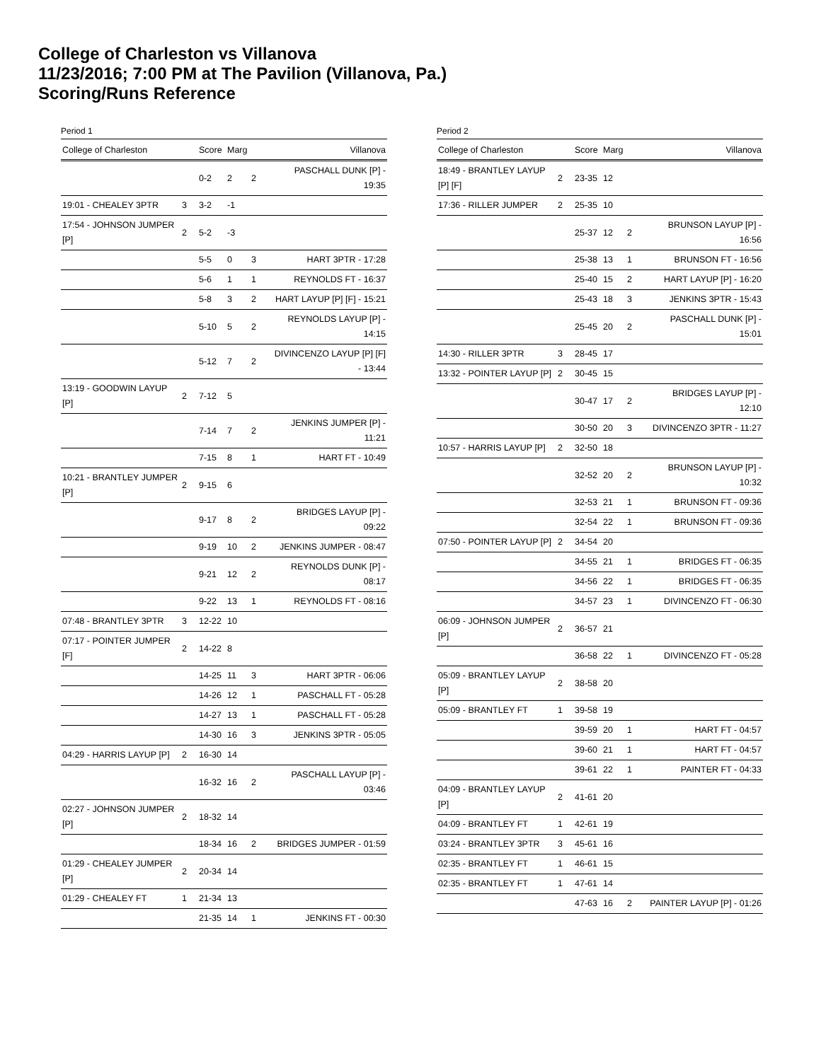College of Charleston vs Villanova
11/23/2016; 7:00 PM at The Pavilion (Villanova, Pa.)
Scoring/Runs Reference
Period 1
| College of Charleston | | Score | Marg | | Villanova |
| --- | --- | --- | --- | --- | --- |
| | | 0-2 | 2 | 2 | PASCHALL DUNK [P] - 19:35 |
| 19:01 - CHEALEY 3PTR | 3 | 3-2 | -1 | | |
| 17:54 - JOHNSON JUMPER [P] | 2 | 5-2 | -3 | | |
| | | 5-5 | 0 | 3 | HART 3PTR - 17:28 |
| | | 5-6 | 1 | 1 | REYNOLDS FT - 16:37 |
| | | 5-8 | 3 | 2 | HART LAYUP [P] [F] - 15:21 |
| | | 5-10 | 5 | 2 | REYNOLDS LAYUP [P] - 14:15 |
| | | 5-12 | 7 | 2 | DIVINCENZO LAYUP [P] [F] - 13:44 |
| 13:19 - GOODWIN LAYUP [P] | 2 | 7-12 | 5 | | |
| | | 7-14 | 7 | 2 | JENKINS JUMPER [P] - 11:21 |
| | | 7-15 | 8 | 1 | HART FT - 10:49 |
| 10:21 - BRANTLEY JUMPER [P] | 2 | 9-15 | 6 | | |
| | | 9-17 | 8 | 2 | BRIDGES LAYUP [P] - 09:22 |
| | | 9-19 | 10 | 2 | JENKINS JUMPER - 08:47 |
| | | 9-21 | 12 | 2 | REYNOLDS DUNK [P] - 08:17 |
| | | 9-22 | 13 | 1 | REYNOLDS FT - 08:16 |
| 07:48 - BRANTLEY 3PTR | 3 | 12-22 | 10 | | |
| 07:17 - POINTER JUMPER [F] | 2 | 14-22 | 8 | | |
| | | 14-25 | 11 | 3 | HART 3PTR - 06:06 |
| | | 14-26 | 12 | 1 | PASCHALL FT - 05:28 |
| | | 14-27 | 13 | 1 | PASCHALL FT - 05:28 |
| | | 14-30 | 16 | 3 | JENKINS 3PTR - 05:05 |
| 04:29 - HARRIS LAYUP [P] | 2 | 16-30 | 14 | | |
| | | 16-32 | 16 | 2 | PASCHALL LAYUP [P] - 03:46 |
| 02:27 - JOHNSON JUMPER [P] | 2 | 18-32 | 14 | | |
| | | 18-34 | 16 | 2 | BRIDGES JUMPER - 01:59 |
| 01:29 - CHEALEY JUMPER [P] | 2 | 20-34 | 14 | | |
| 01:29 - CHEALEY FT | 1 | 21-34 | 13 | | |
| | | 21-35 | 14 | 1 | JENKINS FT - 00:30 |
Period 2
| College of Charleston | | Score | Marg | | Villanova |
| --- | --- | --- | --- | --- | --- |
| 18:49 - BRANTLEY LAYUP [P] [F] | 2 | 23-35 | 12 | | |
| 17:36 - RILLER JUMPER | 2 | 25-35 | 10 | | |
| | | 25-37 | 12 | 2 | BRUNSON LAYUP [P] - 16:56 |
| | | 25-38 | 13 | 1 | BRUNSON FT - 16:56 |
| | | 25-40 | 15 | 2 | HART LAYUP [P] - 16:20 |
| | | 25-43 | 18 | 3 | JENKINS 3PTR - 15:43 |
| | | 25-45 | 20 | 2 | PASCHALL DUNK [P] - 15:01 |
| 14:30 - RILLER 3PTR | 3 | 28-45 | 17 | | |
| 13:32 - POINTER LAYUP [P] | 2 | 30-45 | 15 | | |
| | | 30-47 | 17 | 2 | BRIDGES LAYUP [P] - 12:10 |
| | | 30-50 | 20 | 3 | DIVINCENZO 3PTR - 11:27 |
| 10:57 - HARRIS LAYUP [P] | 2 | 32-50 | 18 | | |
| | | 32-52 | 20 | 2 | BRUNSON LAYUP [P] - 10:32 |
| | | 32-53 | 21 | 1 | BRUNSON FT - 09:36 |
| | | 32-54 | 22 | 1 | BRUNSON FT - 09:36 |
| 07:50 - POINTER LAYUP [P] | 2 | 34-54 | 20 | | |
| | | 34-55 | 21 | 1 | BRIDGES FT - 06:35 |
| | | 34-56 | 22 | 1 | BRIDGES FT - 06:35 |
| | | 34-57 | 23 | 1 | DIVINCENZO FT - 06:30 |
| 06:09 - JOHNSON JUMPER [P] | 2 | 36-57 | 21 | | |
| | | 36-58 | 22 | 1 | DIVINCENZO FT - 05:28 |
| 05:09 - BRANTLEY LAYUP [P] | 2 | 38-58 | 20 | | |
| 05:09 - BRANTLEY FT | 1 | 39-58 | 19 | | |
| | | 39-59 | 20 | 1 | HART FT - 04:57 |
| | | 39-60 | 21 | 1 | HART FT - 04:57 |
| | | 39-61 | 22 | 1 | PAINTER FT - 04:33 |
| 04:09 - BRANTLEY LAYUP [P] | 2 | 41-61 | 20 | | |
| 04:09 - BRANTLEY FT | 1 | 42-61 | 19 | | |
| 03:24 - BRANTLEY 3PTR | 3 | 45-61 | 16 | | |
| 02:35 - BRANTLEY FT | 1 | 46-61 | 15 | | |
| 02:35 - BRANTLEY FT | 1 | 47-61 | 14 | | |
| | | 47-63 | 16 | 2 | PAINTER LAYUP [P] - 01:26 |